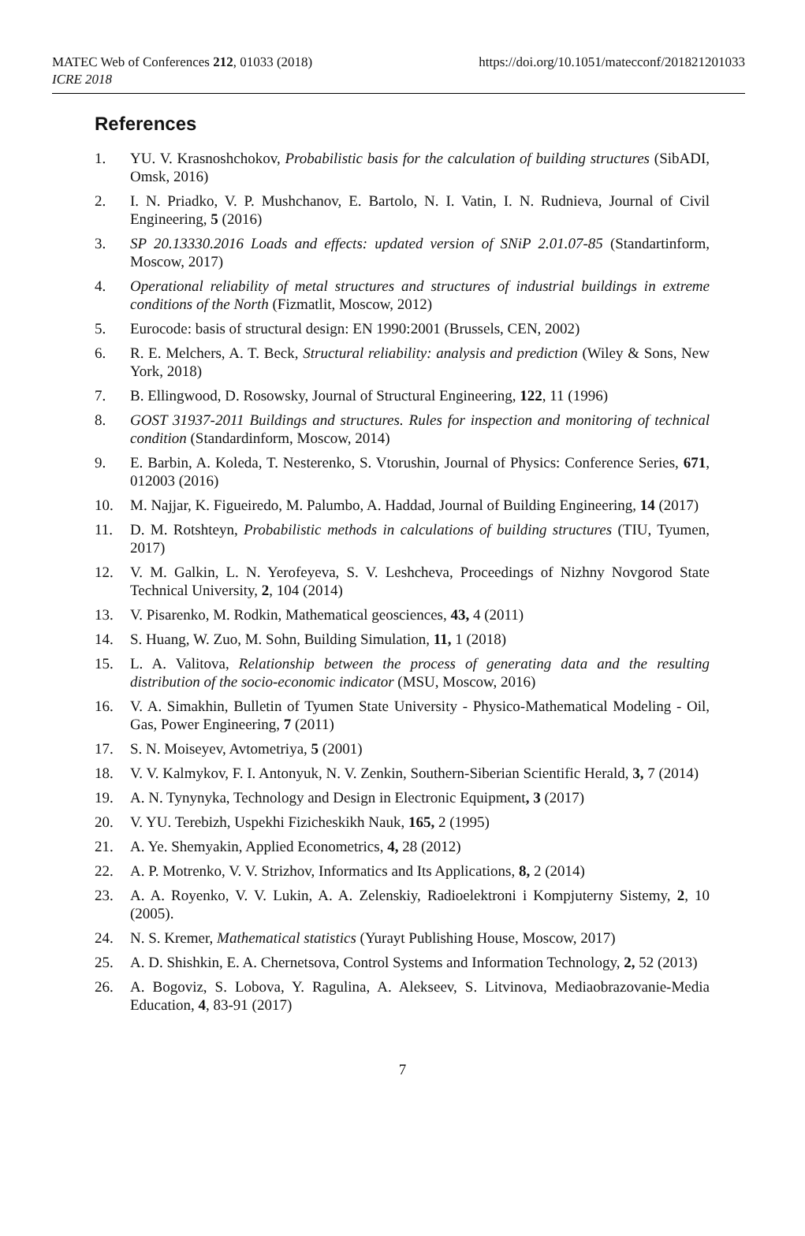MATEC Web of Conferences 212, 01033 (2018) https://doi.org/10.1051/matecconf/201821201033
ICRE 2018
References
1. YU. V. Krasnoshchokov, Probabilistic basis for the calculation of building structures (SibADI, Omsk, 2016)
2. I. N. Priadko, V. P. Mushchanov, E. Bartolo, N. I. Vatin, I. N. Rudnieva, Journal of Civil Engineering, 5 (2016)
3. SP 20.13330.2016 Loads and effects: updated version of SNiP 2.01.07-85 (Standartinform, Moscow, 2017)
4. Operational reliability of metal structures and structures of industrial buildings in extreme conditions of the North (Fizmatlit, Moscow, 2012)
5. Eurocode: basis of structural design: EN 1990:2001 (Brussels, CEN, 2002)
6. R. E. Melchers, A. T. Beck, Structural reliability: analysis and prediction (Wiley & Sons, New York, 2018)
7. B. Ellingwood, D. Rosowsky, Journal of Structural Engineering, 122, 11 (1996)
8. GOST 31937-2011 Buildings and structures. Rules for inspection and monitoring of technical condition (Standardinform, Moscow, 2014)
9. E. Barbin, A. Koleda, T. Nesterenko, S. Vtorushin, Journal of Physics: Conference Series, 671, 012003 (2016)
10. M. Najjar, K. Figueiredo, M. Palumbo, A. Haddad, Journal of Building Engineering, 14 (2017)
11. D. M. Rotshteyn, Probabilistic methods in calculations of building structures (TIU, Tyumen, 2017)
12. V. M. Galkin, L. N. Yerofeyeva, S. V. Leshcheva, Proceedings of Nizhny Novgorod State Technical University, 2, 104 (2014)
13. V. Pisarenko, M. Rodkin, Mathematical geosciences, 43, 4 (2011)
14. S. Huang, W. Zuo, M. Sohn, Building Simulation, 11, 1 (2018)
15. L. A. Valitova, Relationship between the process of generating data and the resulting distribution of the socio-economic indicator (MSU, Moscow, 2016)
16. V. A. Simakhin, Bulletin of Tyumen State University - Physico-Mathematical Modeling - Oil, Gas, Power Engineering, 7 (2011)
17. S. N. Moiseyev, Avtometriya, 5 (2001)
18. V. V. Kalmykov, F. I. Antonyuk, N. V. Zenkin, Southern-Siberian Scientific Herald, 3, 7 (2014)
19. A. N. Tynynyka, Technology and Design in Electronic Equipment, 3 (2017)
20. V. YU. Terebizh, Uspekhi Fizicheskikh Nauk, 165, 2 (1995)
21. A. Ye. Shemyakin, Applied Econometrics, 4, 28 (2012)
22. A. P. Motrenko, V. V. Strizhov, Informatics and Its Applications, 8, 2 (2014)
23. A. A. Royenko, V. V. Lukin, A. A. Zelenskiy, Radioelektroni i Kompjuterny Sistemy, 2, 10 (2005).
24. N. S. Kremer, Mathematical statistics (Yurayt Publishing House, Moscow, 2017)
25. A. D. Shishkin, E. A. Chernetsova, Control Systems and Information Technology, 2, 52 (2013)
26. A. Bogoviz, S. Lobova, Y. Ragulina, A. Alekseev, S. Litvinova, Mediaobrazovanie-Media Education, 4, 83-91 (2017)
7